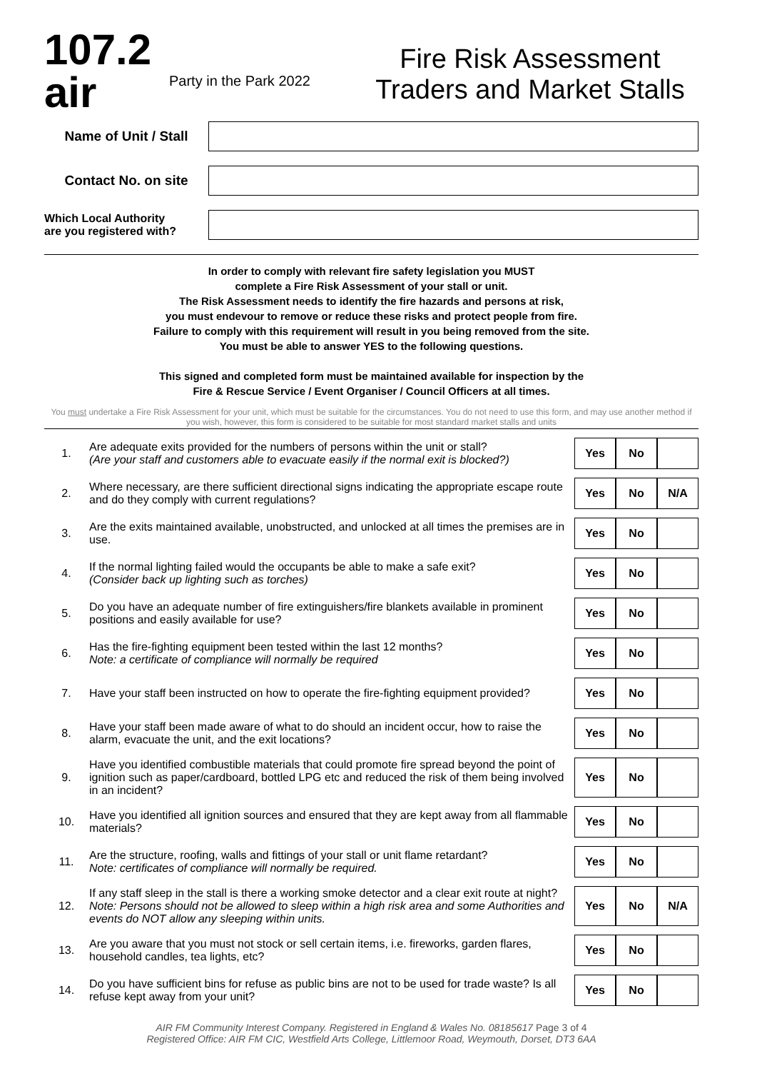107.2 air
Party in the Park 2022
Fire Risk Assessment
Traders and Market Stalls
Name of Unit / Stall
Contact No. on site
Which Local Authority
are you registered with?
In order to comply with relevant fire safety legislation you MUST
complete a Fire Risk Assessment of your stall or unit.
The Risk Assessment needs to identify the fire hazards and persons at risk,
you must endevour to remove or reduce these risks and protect people from fire.
Failure to comply with this requirement will result in you being removed from the site.
You must be able to answer YES to the following questions.
This signed and completed form must be maintained available for inspection by the
Fire & Rescue Service / Event Organiser / Council Officers at all times.
You must undertake a Fire Risk Assessment for your unit, which must be suitable for the circumstances. You do not need to use this form, and may use another method if you wish, however, this form is considered to be suitable for most standard market stalls and units
| 1. | Are adequate exits provided for the numbers of persons within the unit or stall? (Are your staff and customers able to evacuate easily if the normal exit is blocked?) | Yes | No | |
| 2. | Where necessary, are there sufficient directional signs indicating the appropriate escape route and do they comply with current regulations? | Yes | No | N/A |
| 3. | Are the exits maintained available, unobstructed, and unlocked at all times the premises are in use. | Yes | No | |
| 4. | If the normal lighting failed would the occupants be able to make a safe exit? (Consider back up lighting such as torches) | Yes | No | |
| 5. | Do you have an adequate number of fire extinguishers/fire blankets available in prominent positions and easily available for use? | Yes | No | |
| 6. | Has the fire-fighting equipment been tested within the last 12 months? Note: a certificate of compliance will normally be required | Yes | No | |
| 7. | Have your staff been instructed on how to operate the fire-fighting equipment provided? | Yes | No | |
| 8. | Have your staff been made aware of what to do should an incident occur, how to raise the alarm, evacuate the unit, and the exit locations? | Yes | No | |
| 9. | Have you identified combustible materials that could promote fire spread beyond the point of ignition such as paper/cardboard, bottled LPG etc and reduced the risk of them being involved in an incident? | Yes | No | |
| 10. | Have you identified all ignition sources and ensured that they are kept away from all flammable materials? | Yes | No | |
| 11. | Are the structure, roofing, walls and fittings of your stall or unit flame retardant? Note: certificates of compliance will normally be required. | Yes | No | |
| 12. | If any staff sleep in the stall is there a working smoke detector and a clear exit route at night? Note: Persons should not be allowed to sleep within a high risk area and some Authorities and events do NOT allow any sleeping within units. | Yes | No | N/A |
| 13. | Are you aware that you must not stock or sell certain items, i.e. fireworks, garden flares, household candles, tea lights, etc? | Yes | No | |
| 14. | Do you have sufficient bins for refuse as public bins are not to be used for trade waste? Is all refuse kept away from your unit? | Yes | No | |
AIR FM Community Interest Company. Registered in England & Wales No. 08185617 Page 3 of 4
Registered Office: AIR FM CIC, Westfield Arts College, Littlemoor Road, Weymouth, Dorset, DT3 6AA